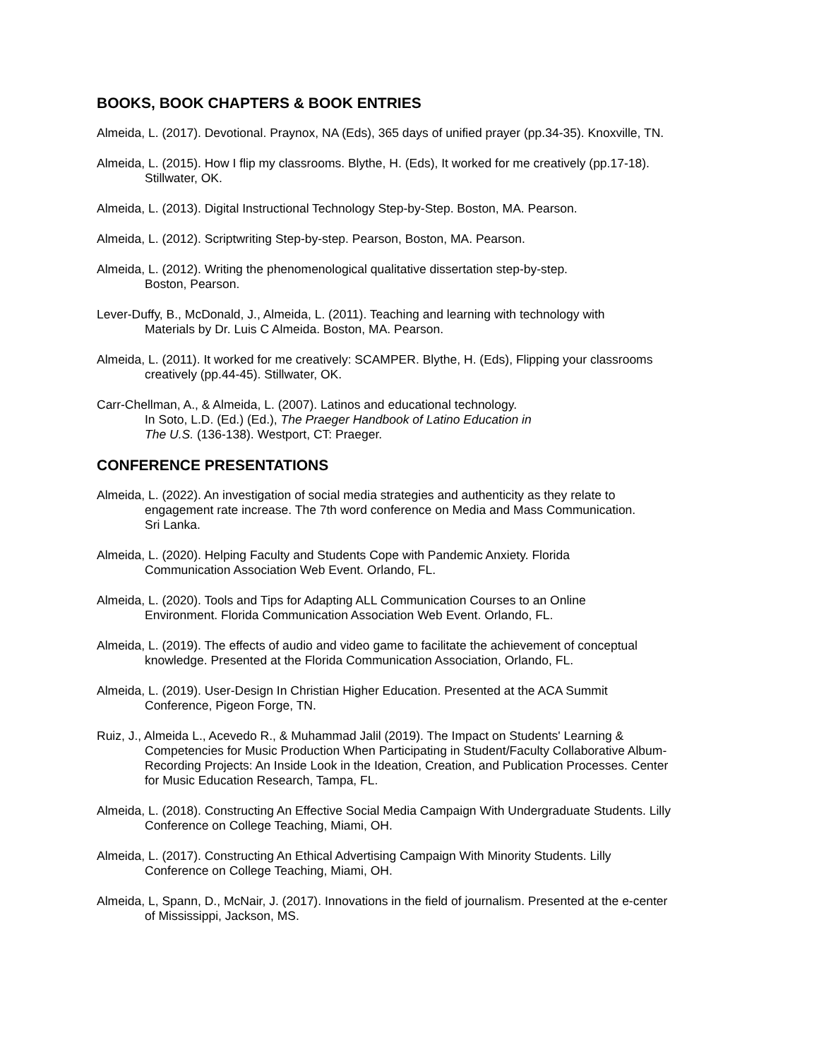BOOKS, BOOK CHAPTERS & BOOK ENTRIES
Almeida, L. (2017). Devotional. Praynox, NA (Eds), 365 days of unified prayer (pp.34-35). Knoxville, TN.
Almeida, L. (2015). How I flip my classrooms. Blythe, H. (Eds), It worked for me creatively (pp.17-18).
Stillwater, OK.
Almeida, L. (2013). Digital Instructional Technology Step-by-Step. Boston, MA. Pearson.
Almeida, L. (2012). Scriptwriting Step-by-step. Pearson, Boston, MA. Pearson.
Almeida, L. (2012). Writing the phenomenological qualitative dissertation step-by-step.
Boston, Pearson.
Lever-Duffy, B., McDonald, J., Almeida, L. (2011). Teaching and learning with technology with
Materials by Dr. Luis C Almeida. Boston, MA. Pearson.
Almeida, L. (2011). It worked for me creatively: SCAMPER. Blythe, H. (Eds), Flipping your classrooms
creatively (pp.44-45). Stillwater, OK.
Carr-Chellman, A., & Almeida, L. (2007). Latinos and educational technology.
In Soto, L.D. (Ed.) (Ed.), The Praeger Handbook of Latino Education in
The U.S. (136-138). Westport, CT: Praeger.
CONFERENCE PRESENTATIONS
Almeida, L. (2022). An investigation of social media strategies and authenticity as they relate to
engagement rate increase. The 7th word conference on Media and Mass Communication.
Sri Lanka.
Almeida, L. (2020). Helping Faculty and Students Cope with Pandemic Anxiety. Florida
Communication Association Web Event. Orlando, FL.
Almeida, L. (2020). Tools and Tips for Adapting ALL Communication Courses to an Online
Environment. Florida Communication Association Web Event. Orlando, FL.
Almeida, L. (2019). The effects of audio and video game to facilitate the achievement of conceptual
knowledge. Presented at the Florida Communication Association, Orlando, FL.
Almeida, L. (2019). User-Design In Christian Higher Education. Presented at the ACA Summit
Conference, Pigeon Forge, TN.
Ruiz, J., Almeida L., Acevedo R., & Muhammad Jalil (2019). The Impact on Students' Learning &
Competencies for Music Production When Participating in Student/Faculty Collaborative Album-
Recording Projects: An Inside Look in the Ideation, Creation, and Publication Processes. Center
for Music Education Research, Tampa, FL.
Almeida, L. (2018). Constructing An Effective Social Media Campaign With Undergraduate Students. Lilly
Conference on College Teaching, Miami, OH.
Almeida, L. (2017). Constructing An Ethical Advertising Campaign With Minority Students. Lilly
Conference on College Teaching, Miami, OH.
Almeida, L, Spann, D., McNair, J. (2017). Innovations in the field of journalism. Presented at the e-center
of Mississippi, Jackson, MS.